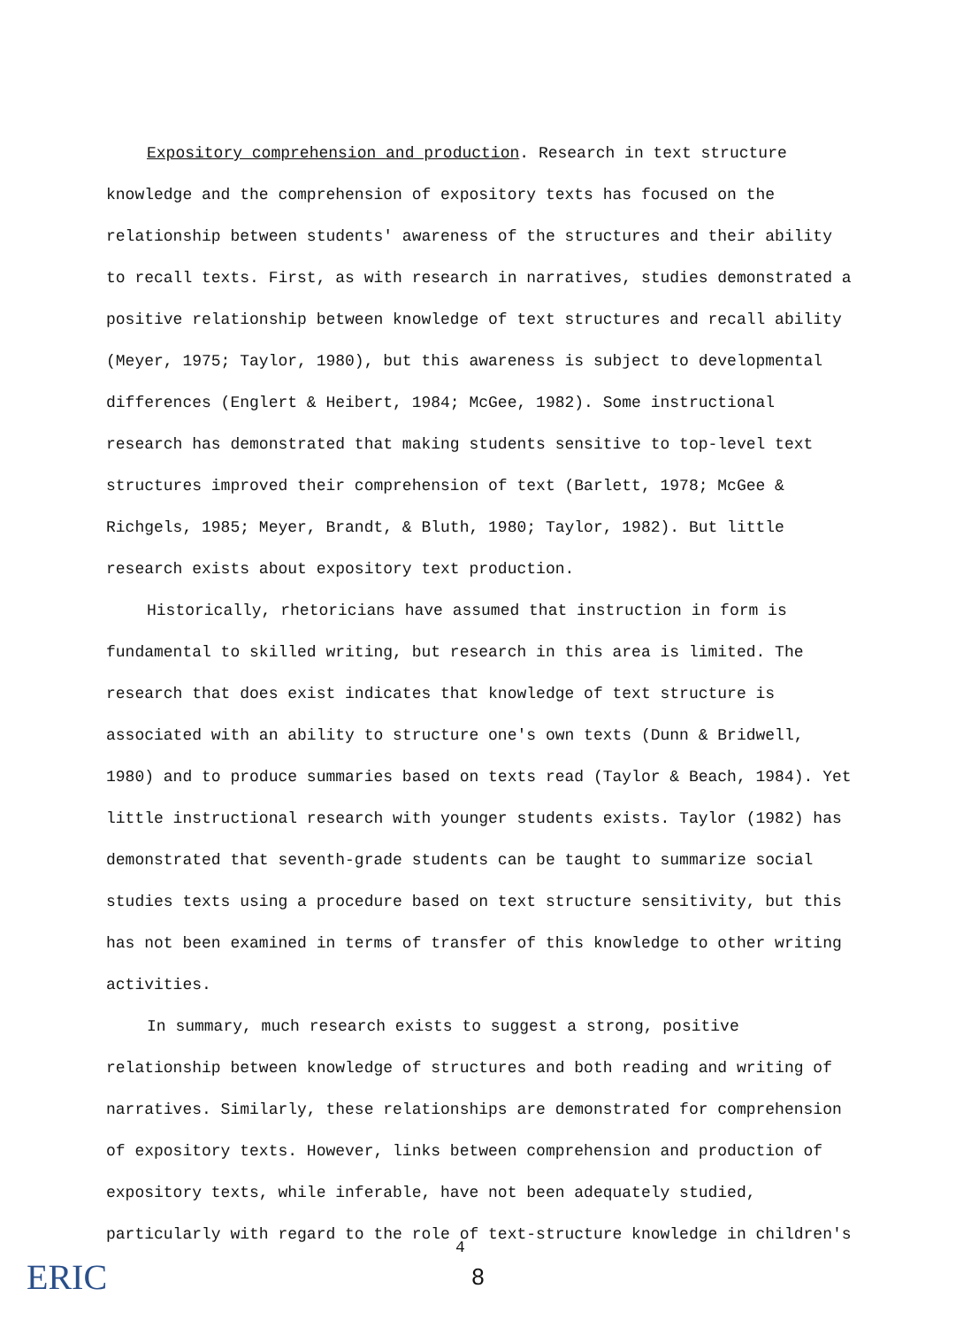Expository comprehension and production. Research in text structure knowledge and the comprehension of expository texts has focused on the relationship between students' awareness of the structures and their ability to recall texts. First, as with research in narratives, studies demonstrated a positive relationship between knowledge of text structures and recall ability (Meyer, 1975; Taylor, 1980), but this awareness is subject to developmental differences (Englert & Heibert, 1984; McGee, 1982). Some instructional research has demonstrated that making students sensitive to top-level text structures improved their comprehension of text (Barlett, 1978; McGee & Richgels, 1985; Meyer, Brandt, & Bluth, 1980; Taylor, 1982). But little research exists about expository text production.
Historically, rhetoricians have assumed that instruction in form is fundamental to skilled writing, but research in this area is limited. The research that does exist indicates that knowledge of text structure is associated with an ability to structure one's own texts (Dunn & Bridwell, 1980) and to produce summaries based on texts read (Taylor & Beach, 1984). Yet little instructional research with younger students exists. Taylor (1982) has demonstrated that seventh-grade students can be taught to summarize social studies texts using a procedure based on text structure sensitivity, but this has not been examined in terms of transfer of this knowledge to other writing activities.
In summary, much research exists to suggest a strong, positive relationship between knowledge of structures and both reading and writing of narratives. Similarly, these relationships are demonstrated for comprehension of expository texts. However, links between comprehension and production of expository texts, while inferable, have not been adequately studied, particularly with regard to the role of text-structure knowledge in children's
4
8 ERIC